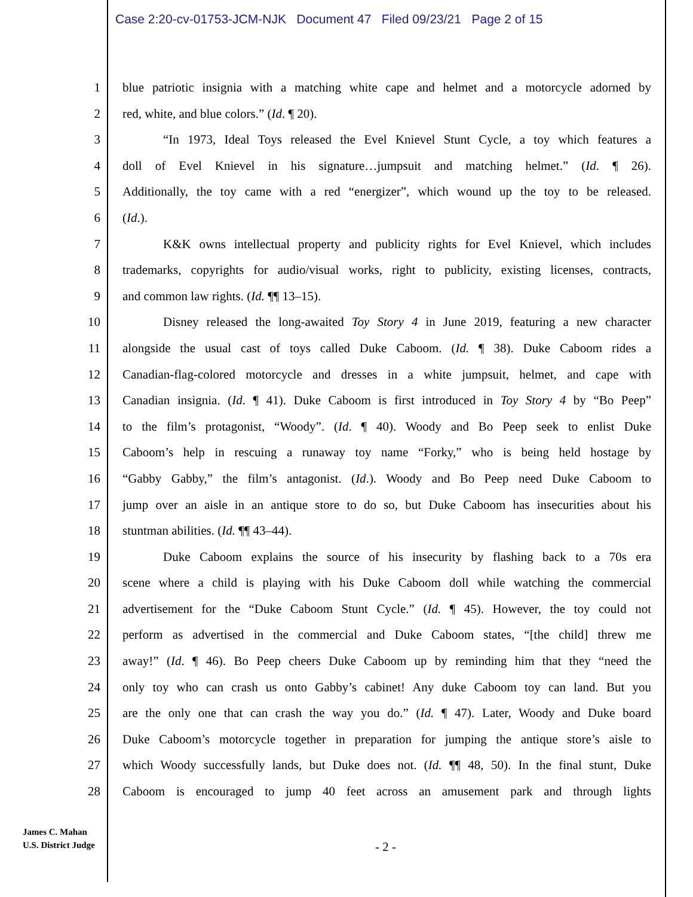Case 2:20-cv-01753-JCM-NJK Document 47 Filed 09/23/21 Page 2 of 15
1 blue patriotic insignia with a matching white cape and helmet and a motorcycle adorned by
2 red, white, and blue colors.” (Id. ¶ 20).
3 “In 1973, Ideal Toys released the Evel Knievel Stunt Cycle, a toy which features a
4 doll of Evel Knievel in his signature…jumpsuit and matching helmet.” (Id. ¶ 26).
5 Additionally, the toy came with a red “energizer”, which wound up the toy to be released.
6 (Id.).
7 K&K owns intellectual property and publicity rights for Evel Knievel, which includes
8 trademarks, copyrights for audio/visual works, right to publicity, existing licenses, contracts,
9 and common law rights. (Id. ¶¶ 13–15).
10 Disney released the long-awaited Toy Story 4 in June 2019, featuring a new character
11 alongside the usual cast of toys called Duke Caboom. (Id. ¶ 38). Duke Caboom rides a
12 Canadian-flag-colored motorcycle and dresses in a white jumpsuit, helmet, and cape with
13 Canadian insignia. (Id. ¶ 41). Duke Caboom is first introduced in Toy Story 4 by “Bo Peep”
14 to the film’s protagonist, “Woody”. (Id. ¶ 40). Woody and Bo Peep seek to enlist Duke
15 Caboom’s help in rescuing a runaway toy name “Forky,” who is being held hostage by
16 “Gabby Gabby,” the film’s antagonist. (Id.). Woody and Bo Peep need Duke Caboom to
17 jump over an aisle in an antique store to do so, but Duke Caboom has insecurities about his
18 stuntman abilities. (Id. ¶¶ 43–44).
19 Duke Caboom explains the source of his insecurity by flashing back to a 70s era
20 scene where a child is playing with his Duke Caboom doll while watching the commercial
21 advertisement for the “Duke Caboom Stunt Cycle.” (Id. ¶ 45). However, the toy could not
22 perform as advertised in the commercial and Duke Caboom states, “[the child] threw me
23 away!” (Id. ¶ 46). Bo Peep cheers Duke Caboom up by reminding him that they “need the
24 only toy who can crash us onto Gabby’s cabinet! Any duke Caboom toy can land. But you
25 are the only one that can crash the way you do.” (Id. ¶ 47). Later, Woody and Duke board
26 Duke Caboom’s motorcycle together in preparation for jumping the antique store’s aisle to
27 which Woody successfully lands, but Duke does not. (Id. ¶¶ 48, 50). In the final stunt, Duke
28 Caboom is encouraged to jump 40 feet across an amusement park and through lights
James C. Mahan
U.S. District Judge
- 2 -